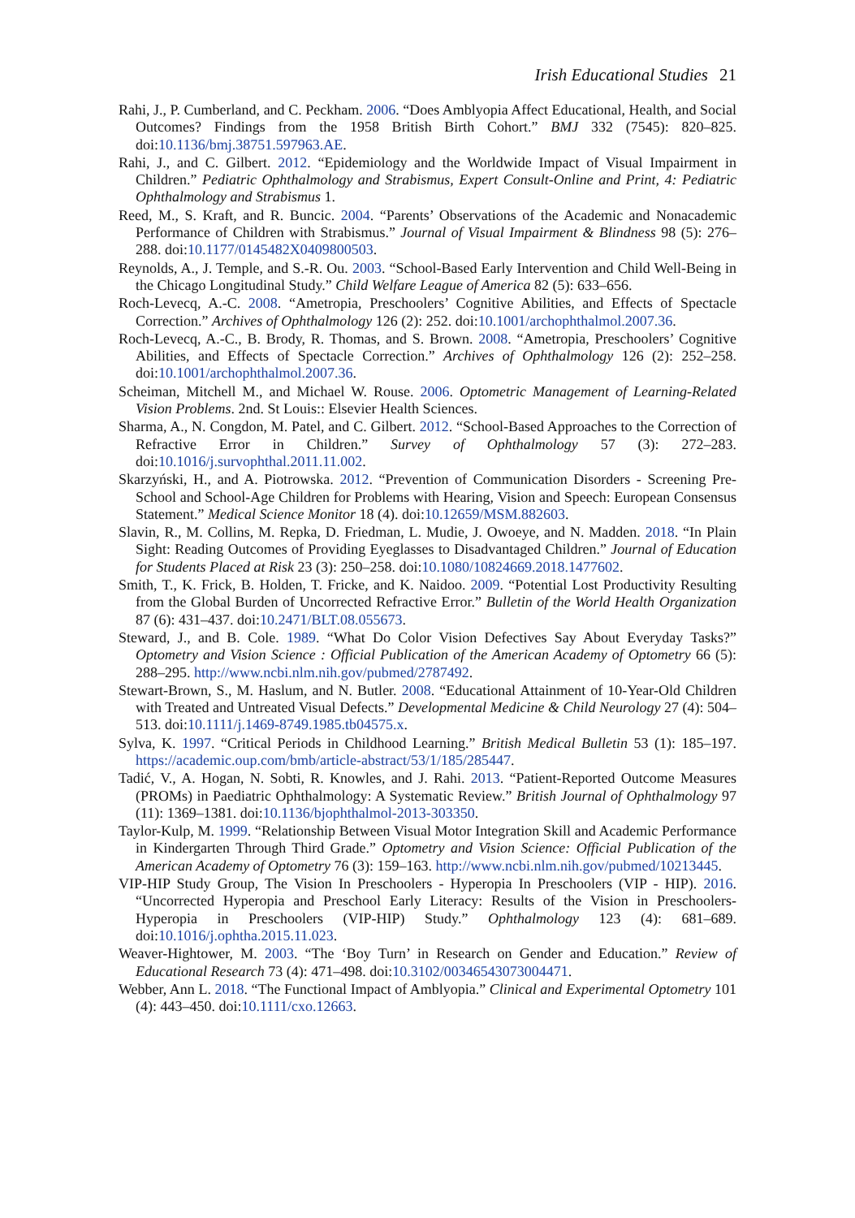Irish Educational Studies 21
Rahi, J., P. Cumberland, and C. Peckham. 2006. “Does Amblyopia Affect Educational, Health, and Social Outcomes? Findings from the 1958 British Birth Cohort.” BMJ 332 (7545): 820–825. doi:10.1136/bmj.38751.597963.AE.
Rahi, J., and C. Gilbert. 2012. “Epidemiology and the Worldwide Impact of Visual Impairment in Children.” Pediatric Ophthalmology and Strabismus, Expert Consult-Online and Print, 4: Pediatric Ophthalmology and Strabismus 1.
Reed, M., S. Kraft, and R. Buncic. 2004. “Parents’ Observations of the Academic and Nonacademic Performance of Children with Strabismus.” Journal of Visual Impairment & Blindness 98 (5): 276–288. doi:10.1177/0145482X0409800503.
Reynolds, A., J. Temple, and S.-R. Ou. 2003. “School-Based Early Intervention and Child Well-Being in the Chicago Longitudinal Study.” Child Welfare League of America 82 (5): 633–656.
Roch-Levecq, A.-C. 2008. “Ametropia, Preschoolers’ Cognitive Abilities, and Effects of Spectacle Correction.” Archives of Ophthalmology 126 (2): 252. doi:10.1001/archophthalmol.2007.36.
Roch-Levecq, A.-C., B. Brody, R. Thomas, and S. Brown. 2008. “Ametropia, Preschoolers’ Cognitive Abilities, and Effects of Spectacle Correction.” Archives of Ophthalmology 126 (2): 252–258. doi:10.1001/archophthalmol.2007.36.
Scheiman, Mitchell M., and Michael W. Rouse. 2006. Optometric Management of Learning-Related Vision Problems. 2nd. St Louis:: Elsevier Health Sciences.
Sharma, A., N. Congdon, M. Patel, and C. Gilbert. 2012. “School-Based Approaches to the Correction of Refractive Error in Children.” Survey of Ophthalmology 57 (3): 272–283. doi:10.1016/j.survophthal.2011.11.002.
Skarzyński, H., and A. Piotrowska. 2012. “Prevention of Communication Disorders - Screening Pre-School and School-Age Children for Problems with Hearing, Vision and Speech: European Consensus Statement.” Medical Science Monitor 18 (4). doi:10.12659/MSM.882603.
Slavin, R., M. Collins, M. Repka, D. Friedman, L. Mudie, J. Owoeye, and N. Madden. 2018. “In Plain Sight: Reading Outcomes of Providing Eyeglasses to Disadvantaged Children.” Journal of Education for Students Placed at Risk 23 (3): 250–258. doi:10.1080/10824669.2018.1477602.
Smith, T., K. Frick, B. Holden, T. Fricke, and K. Naidoo. 2009. “Potential Lost Productivity Resulting from the Global Burden of Uncorrected Refractive Error.” Bulletin of the World Health Organization 87 (6): 431–437. doi:10.2471/BLT.08.055673.
Steward, J., and B. Cole. 1989. “What Do Color Vision Defectives Say About Everyday Tasks?” Optometry and Vision Science : Official Publication of the American Academy of Optometry 66 (5): 288–295. http://www.ncbi.nlm.nih.gov/pubmed/2787492.
Stewart-Brown, S., M. Haslum, and N. Butler. 2008. “Educational Attainment of 10-Year-Old Children with Treated and Untreated Visual Defects.” Developmental Medicine & Child Neurology 27 (4): 504–513. doi:10.1111/j.1469-8749.1985.tb04575.x.
Sylva, K. 1997. “Critical Periods in Childhood Learning.” British Medical Bulletin 53 (1): 185–197. https://academic.oup.com/bmb/article-abstract/53/1/185/285447.
Tadić, V., A. Hogan, N. Sobti, R. Knowles, and J. Rahi. 2013. “Patient-Reported Outcome Measures (PROMs) in Paediatric Ophthalmology: A Systematic Review.” British Journal of Ophthalmology 97 (11): 1369–1381. doi:10.1136/bjophthalmol-2013-303350.
Taylor-Kulp, M. 1999. “Relationship Between Visual Motor Integration Skill and Academic Performance in Kindergarten Through Third Grade.” Optometry and Vision Science: Official Publication of the American Academy of Optometry 76 (3): 159–163. http://www.ncbi.nlm.nih.gov/pubmed/10213445.
VIP-HIP Study Group, The Vision In Preschoolers - Hyperopia In Preschoolers (VIP - HIP). 2016. “Uncorrected Hyperopia and Preschool Early Literacy: Results of the Vision in Preschoolers-Hyperopia in Preschoolers (VIP-HIP) Study.” Ophthalmology 123 (4): 681–689. doi:10.1016/j.ophtha.2015.11.023.
Weaver-Hightower, M. 2003. “The ‘Boy Turn’ in Research on Gender and Education.” Review of Educational Research 73 (4): 471–498. doi:10.3102/00346543073004471.
Webber, Ann L. 2018. “The Functional Impact of Amblyopia.” Clinical and Experimental Optometry 101 (4): 443–450. doi:10.1111/cxo.12663.